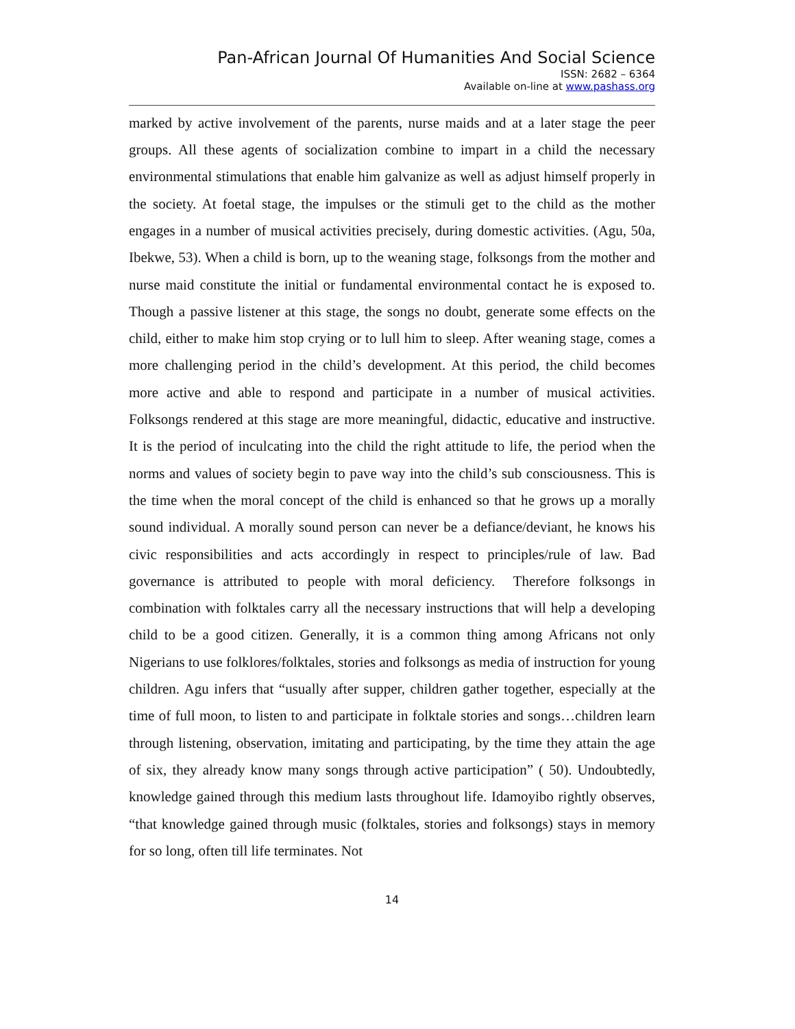Pan-African Journal Of Humanities And Social Science
ISSN: 2682 – 6364
Available on-line at www.pashass.org
marked by active involvement of the parents, nurse maids and at a later stage the peer groups. All these agents of socialization combine to impart in a child the necessary environmental stimulations that enable him galvanize as well as adjust himself properly in the society. At foetal stage, the impulses or the stimuli get to the child as the mother engages in a number of musical activities precisely, during domestic activities. (Agu, 50a, Ibekwe, 53). When a child is born, up to the weaning stage, folksongs from the mother and nurse maid constitute the initial or fundamental environmental contact he is exposed to. Though a passive listener at this stage, the songs no doubt, generate some effects on the child, either to make him stop crying or to lull him to sleep. After weaning stage, comes a more challenging period in the child’s development. At this period, the child becomes more active and able to respond and participate in a number of musical activities. Folksongs rendered at this stage are more meaningful, didactic, educative and instructive. It is the period of inculcating into the child the right attitude to life, the period when the norms and values of society begin to pave way into the child’s sub consciousness. This is the time when the moral concept of the child is enhanced so that he grows up a morally sound individual. A morally sound person can never be a defiance/deviant, he knows his civic responsibilities and acts accordingly in respect to principles/rule of law. Bad governance is attributed to people with moral deficiency. Therefore folksongs in combination with folktales carry all the necessary instructions that will help a developing child to be a good citizen. Generally, it is a common thing among Africans not only Nigerians to use folklores/folktales, stories and folksongs as media of instruction for young children. Agu infers that “usually after supper, children gather together, especially at the time of full moon, to listen to and participate in folktale stories and songs…children learn through listening, observation, imitating and participating, by the time they attain the age of six, they already know many songs through active participation” ( 50). Undoubtedly, knowledge gained through this medium lasts throughout life. Idamoyibo rightly observes, “that knowledge gained through music (folktales, stories and folksongs) stays in memory for so long, often till life terminates. Not
14